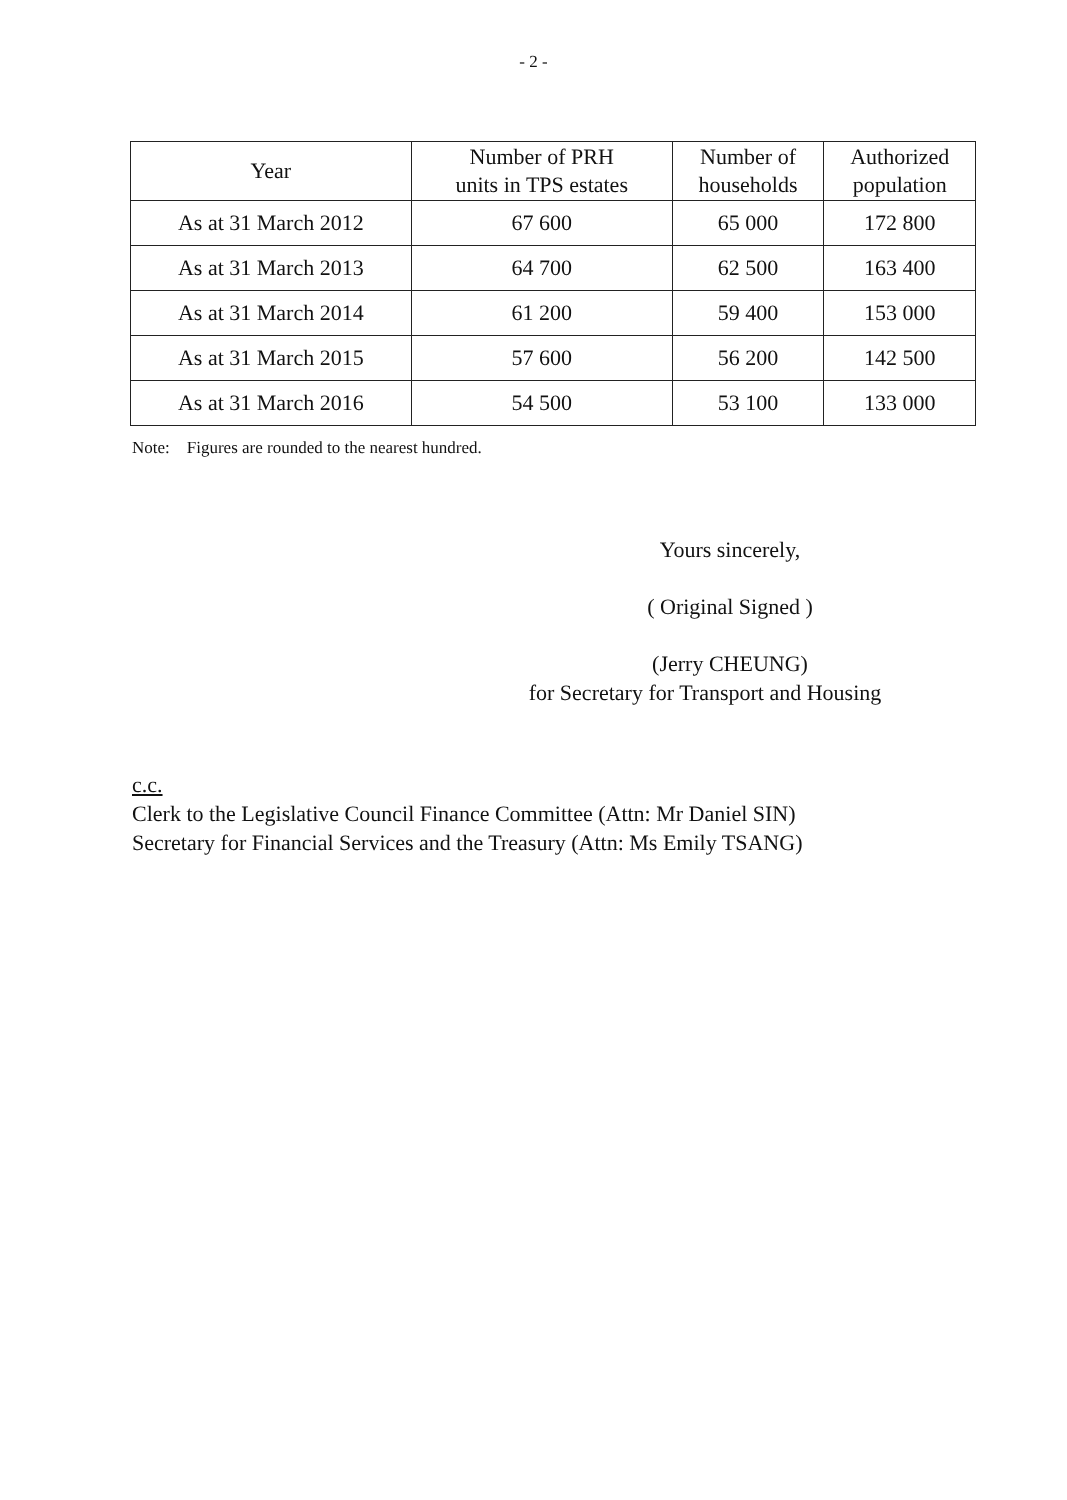- 2 -
| Year | Number of PRH units in TPS estates | Number of households | Authorized population |
| --- | --- | --- | --- |
| As at 31 March 2012 | 67 600 | 65 000 | 172 800 |
| As at 31 March 2013 | 64 700 | 62 500 | 163 400 |
| As at 31 March 2014 | 61 200 | 59 400 | 153 000 |
| As at 31 March 2015 | 57 600 | 56 200 | 142 500 |
| As at 31 March 2016 | 54 500 | 53 100 | 133 000 |
Note: Figures are rounded to the nearest hundred.
Yours sincerely,
( Original Signed )
(Jerry CHEUNG)
for Secretary for Transport and Housing
c.c.
Clerk to the Legislative Council Finance Committee (Attn: Mr Daniel SIN)
Secretary for Financial Services and the Treasury (Attn: Ms Emily TSANG)